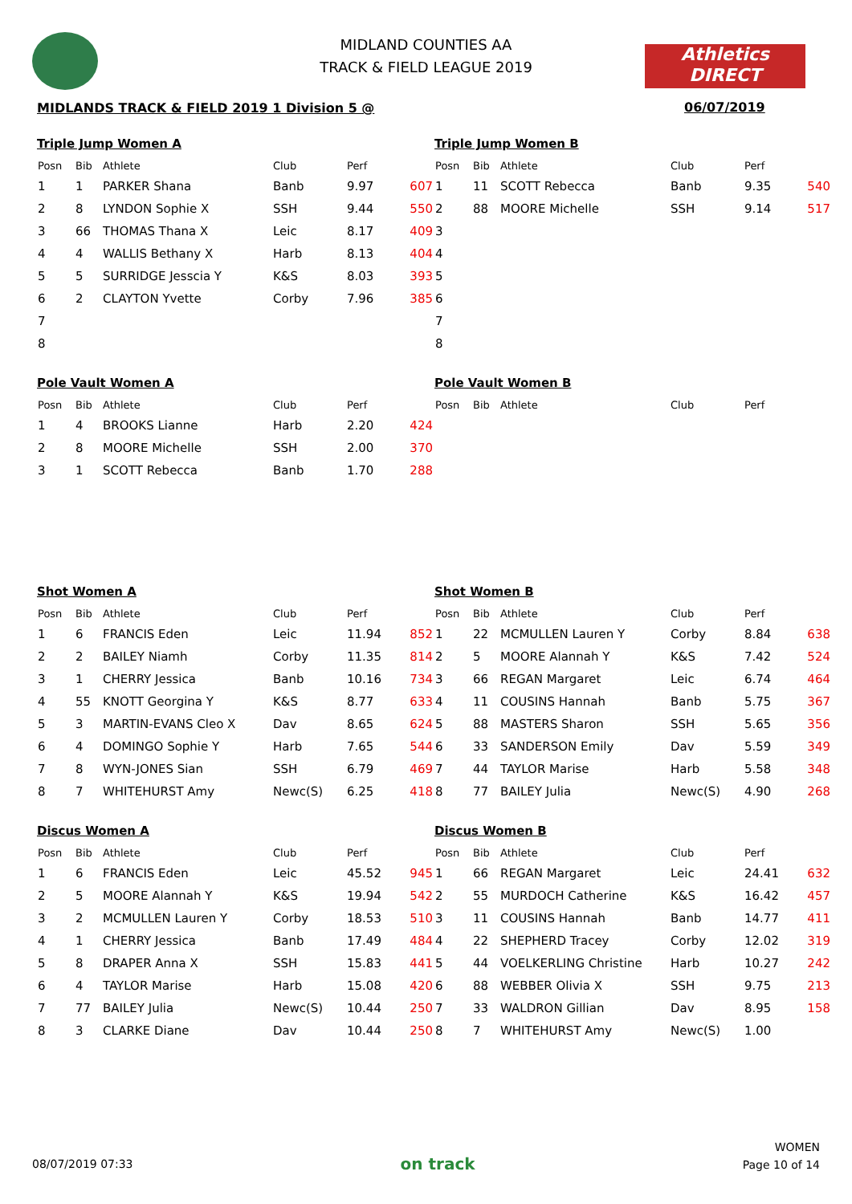MIDLAND COUNTIES AA
TRACK & FIELD LEAGUE 2019
Athletics
DIRECT
MIDLANDS TRACK & FIELD 2019 1 Division 5 @
06/07/2019
Triple Jump Women A
| Posn | Bib | Athlete | Club | Perf | |
| --- | --- | --- | --- | --- | --- |
| 1 | 1 | PARKER Shana | Banb | 9.97 | 607 |
| 2 | 8 | LYNDON Sophie X | SSH | 9.44 | 550 |
| 3 | 66 | THOMAS Thana X | Leic | 8.17 | 409 |
| 4 | 4 | WALLIS Bethany X | Harb | 8.13 | 404 |
| 5 | 5 | SURRIDGE Jesscia Y | K&S | 8.03 | 393 |
| 6 | 2 | CLAYTON Yvette | Corby | 7.96 | 385 |
| 7 | | | | | |
| 8 | | | | | |
Triple Jump Women B
| Posn | Bib | Athlete | Club | Perf | |
| --- | --- | --- | --- | --- | --- |
| 1 | 11 | SCOTT Rebecca | Banb | 9.35 | 540 |
| 2 | 88 | MOORE Michelle | SSH | 9.14 | 517 |
| 3 | | | | | |
| 4 | | | | | |
| 5 | | | | | |
| 6 | | | | | |
| 7 | | | | | |
| 8 | | | | | |
Pole Vault Women A
| Posn | Bib | Athlete | Club | Perf | |
| --- | --- | --- | --- | --- | --- |
| 1 | 4 | BROOKS Lianne | Harb | 2.20 | 424 |
| 2 | 8 | MOORE Michelle | SSH | 2.00 | 370 |
| 3 | 1 | SCOTT Rebecca | Banb | 1.70 | 288 |
Pole Vault Women B
| Posn | Bib | Athlete | Club | Perf | |
| --- | --- | --- | --- | --- | --- |
Shot Women A
| Posn | Bib | Athlete | Club | Perf | |
| --- | --- | --- | --- | --- | --- |
| 1 | 6 | FRANCIS Eden | Leic | 11.94 | 852 |
| 2 | 2 | BAILEY Niamh | Corby | 11.35 | 814 |
| 3 | 1 | CHERRY Jessica | Banb | 10.16 | 734 |
| 4 | 55 | KNOTT Georgina Y | K&S | 8.77 | 633 |
| 5 | 3 | MARTIN-EVANS Cleo X | Dav | 8.65 | 624 |
| 6 | 4 | DOMINGO Sophie Y | Harb | 7.65 | 544 |
| 7 | 8 | WYN-JONES Sian | SSH | 6.79 | 469 |
| 8 | 7 | WHITEHURST Amy | Newc(S) | 6.25 | 418 |
Shot Women B
| Posn | Bib | Athlete | Club | Perf | |
| --- | --- | --- | --- | --- | --- |
| 1 | 22 | MCMULLEN Lauren Y | Corby | 8.84 | 638 |
| 2 | 5 | MOORE Alannah Y | K&S | 7.42 | 524 |
| 3 | 66 | REGAN Margaret | Leic | 6.74 | 464 |
| 4 | 11 | COUSINS Hannah | Banb | 5.75 | 367 |
| 5 | 88 | MASTERS Sharon | SSH | 5.65 | 356 |
| 6 | 33 | SANDERSON Emily | Dav | 5.59 | 349 |
| 7 | 44 | TAYLOR Marise | Harb | 5.58 | 348 |
| 8 | 77 | BAILEY Julia | Newc(S) | 4.90 | 268 |
Discus Women A
| Posn | Bib | Athlete | Club | Perf | |
| --- | --- | --- | --- | --- | --- |
| 1 | 6 | FRANCIS Eden | Leic | 45.52 | 945 |
| 2 | 5 | MOORE Alannah Y | K&S | 19.94 | 542 |
| 3 | 2 | MCMULLEN Lauren Y | Corby | 18.53 | 510 |
| 4 | 1 | CHERRY Jessica | Banb | 17.49 | 484 |
| 5 | 8 | DRAPER Anna X | SSH | 15.83 | 441 |
| 6 | 4 | TAYLOR Marise | Harb | 15.08 | 420 |
| 7 | 77 | BAILEY Julia | Newc(S) | 10.44 | 250 |
| 8 | 3 | CLARKE Diane | Dav | 10.44 | 250 |
Discus Women B
| Posn | Bib | Athlete | Club | Perf | |
| --- | --- | --- | --- | --- | --- |
| 1 | 66 | REGAN Margaret | Leic | 24.41 | 632 |
| 2 | 55 | MURDOCH Catherine | K&S | 16.42 | 457 |
| 3 | 11 | COUSINS Hannah | Banb | 14.77 | 411 |
| 4 | 22 | SHEPHERD Tracey | Corby | 12.02 | 319 |
| 5 | 44 | VOELKERLING Christine | Harb | 10.27 | 242 |
| 6 | 88 | WEBBER Olivia X | SSH | 9.75 | 213 |
| 7 | 33 | WALDRON Gillian | Dav | 8.95 | 158 |
| 8 | 7 | WHITEHURST Amy | Newc(S) | 1.00 | |
08/07/2019 07:33
on track
WOMEN
Page 10 of 14